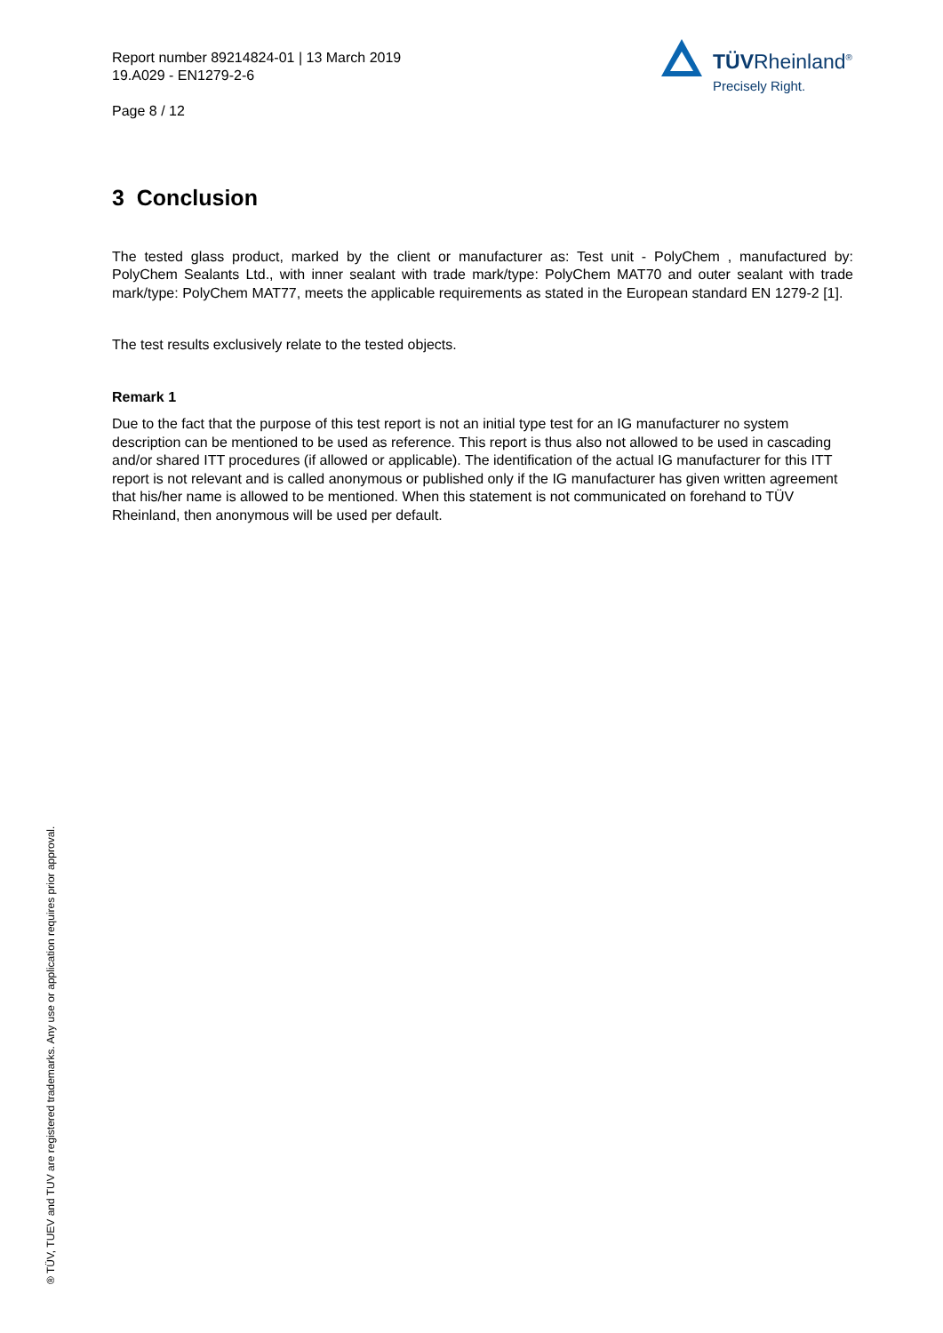Report number 89214824-01 | 13 March 2019
19.A029 - EN1279-2-6
Page 8 / 12
TÜVRheinland<sup>®</sup>
Precisely Right.
3 Conclusion
The tested glass product, marked by the client or manufacturer as: Test unit - PolyChem , manufactured by: PolyChem Sealants Ltd., with inner sealant with trade mark/type: PolyChem MAT70 and outer sealant with trade mark/type: PolyChem MAT77, meets the applicable requirements as stated in the European standard EN 1279-2 [1].
The test results exclusively relate to the tested objects.
Remark 1
Due to the fact that the purpose of this test report is not an initial type test for an IG manufacturer no system description can be mentioned to be used as reference. This report is thus also not allowed to be used in cascading and/or shared ITT procedures (if allowed or applicable). The identification of the actual IG manufacturer for this ITT report is not relevant and is called anonymous or published only if the IG manufacturer has given written agreement that his/her name is allowed to be mentioned. When this statement is not communicated on forehand to TÜV Rheinland, then anonymous will be used per default.
® TÜV, TUEV and TUV are registered trademarks. Any use or application requires prior approval.